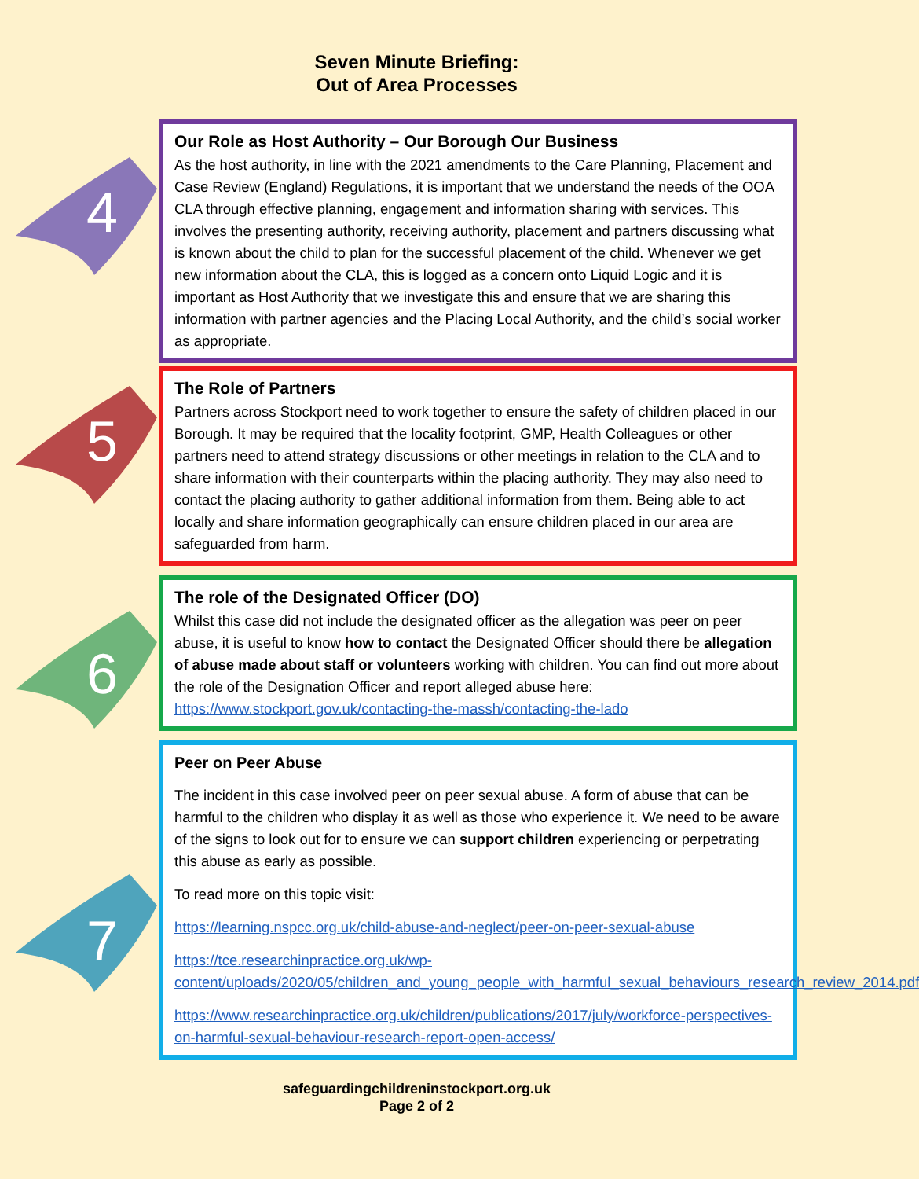Seven Minute Briefing:
Out of Area Processes
4
Our Role as Host Authority – Our Borough Our Business
As the host authority, in line with the 2021 amendments to the Care Planning, Placement and Case Review (England) Regulations, it is important that we understand the needs of the OOA CLA through effective planning, engagement and information sharing with services. This involves the presenting authority, receiving authority, placement and partners discussing what is known about the child to plan for the successful placement of the child. Whenever we get new information about the CLA, this is logged as a concern onto Liquid Logic and it is important as Host Authority that we investigate this and ensure that we are sharing this information with partner agencies and the Placing Local Authority, and the child’s social worker as appropriate.
5
The Role of Partners
Partners across Stockport need to work together to ensure the safety of children placed in our Borough. It may be required that the locality footprint, GMP, Health Colleagues or other partners need to attend strategy discussions or other meetings in relation to the CLA and to share information with their counterparts within the placing authority. They may also need to contact the placing authority to gather additional information from them. Being able to act locally and share information geographically can ensure children placed in our area are safeguarded from harm.
6
The role of the Designated Officer (DO)
Whilst this case did not include the designated officer as the allegation was peer on peer abuse, it is useful to know how to contact the Designated Officer should there be allegation of abuse made about staff or volunteers working with children. You can find out more about the role of the Designation Officer and report alleged abuse here: https://www.stockport.gov.uk/contacting-the-massh/contacting-the-lado
7
Peer on Peer Abuse
The incident in this case involved peer on peer sexual abuse. A form of abuse that can be harmful to the children who display it as well as those who experience it. We need to be aware of the signs to look out for to ensure we can support children experiencing or perpetrating this abuse as early as possible.
To read more on this topic visit:
https://learning.nspcc.org.uk/child-abuse-and-neglect/peer-on-peer-sexual-abuse
https://tce.researchinpractice.org.uk/wp-content/uploads/2020/05/children_and_young_people_with_harmful_sexual_behaviours_research_review_2014.pdf
https://www.researchinpractice.org.uk/children/publications/2017/july/workforce-perspectives-on-harmful-sexual-behaviour-research-report-open-access/
safeguardingchildreninstockport.org.uk
Page 2 of 2